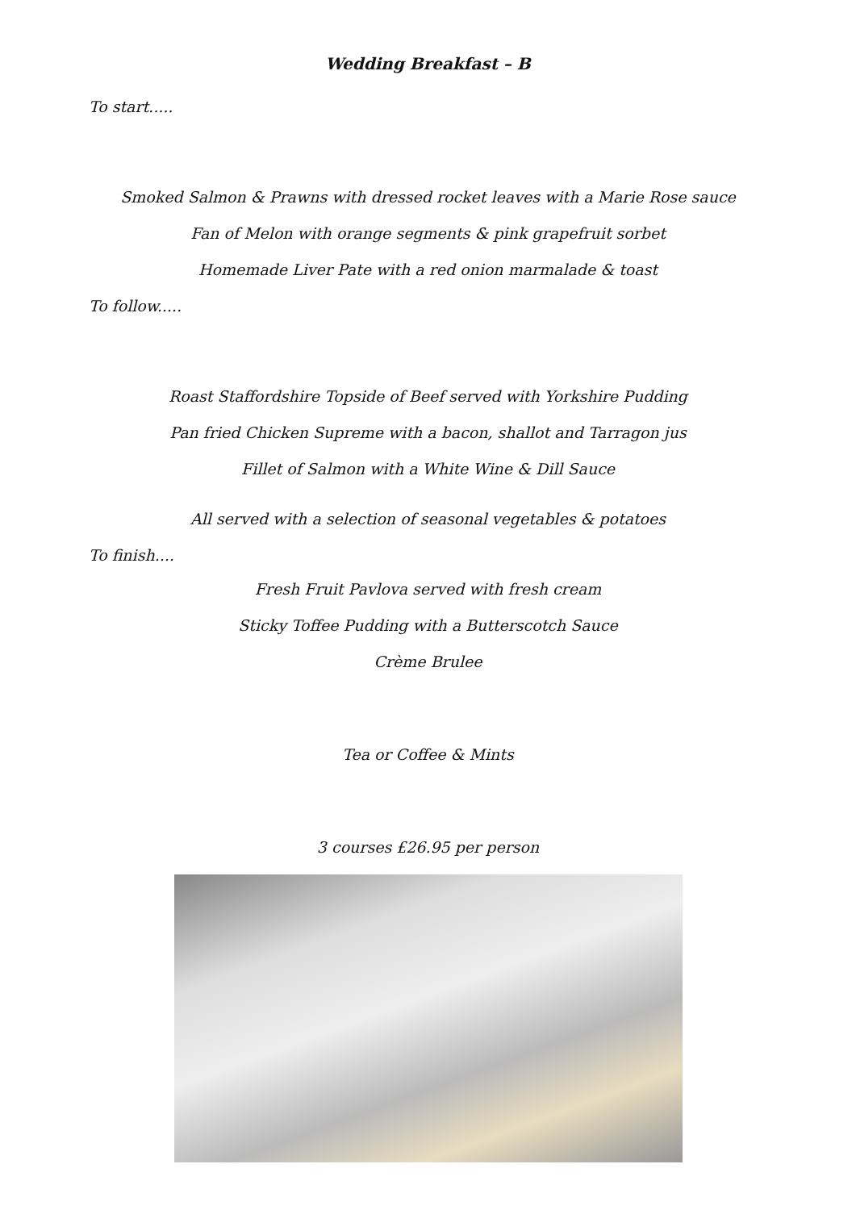Wedding Breakfast – B
To start.....
Smoked Salmon & Prawns with dressed rocket leaves with a Marie Rose sauce
Fan of Melon with orange segments & pink grapefruit sorbet
Homemade Liver Pate with a red onion marmalade & toast
To follow.....
Roast Staffordshire Topside of Beef served with Yorkshire Pudding
Pan fried Chicken Supreme with a bacon, shallot and Tarragon jus
Fillet of Salmon with a White Wine & Dill Sauce
All served with a selection of seasonal vegetables & potatoes
To finish....
Fresh Fruit Pavlova served with fresh cream
Sticky Toffee Pudding with a Butterscotch Sauce
Crème Brulee
Tea or Coffee & Mints
3 courses £26.95 per person